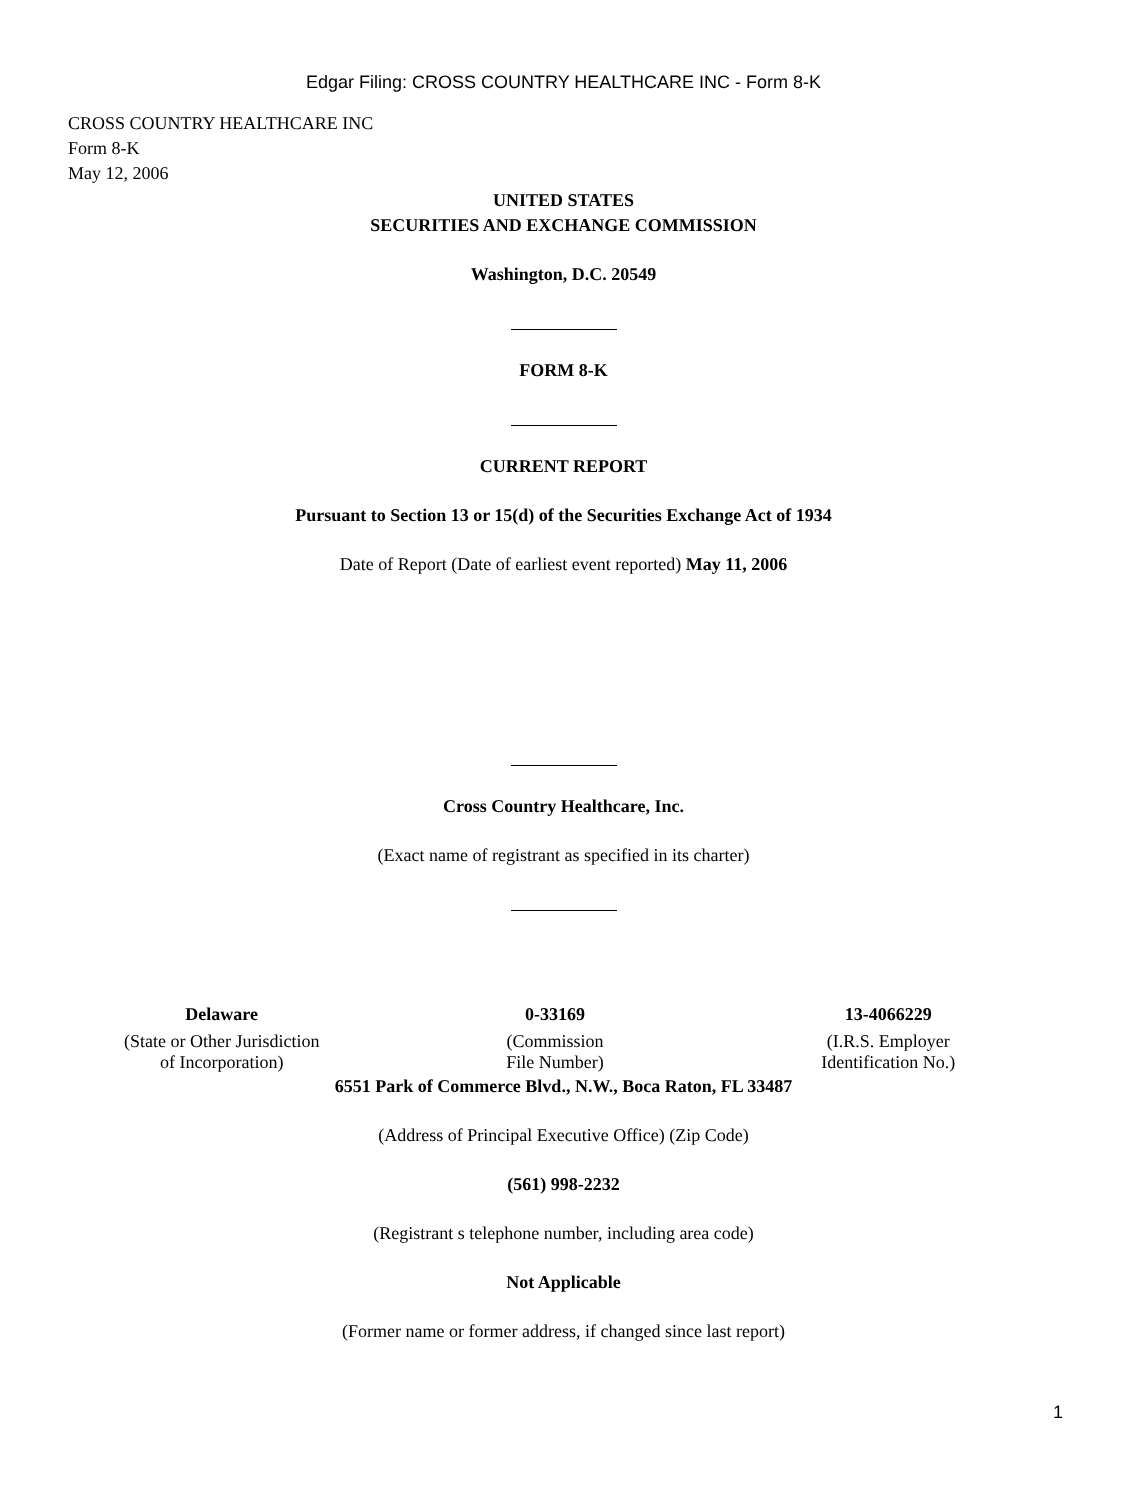Edgar Filing: CROSS COUNTRY HEALTHCARE INC - Form 8-K
CROSS COUNTRY HEALTHCARE INC
Form 8-K
May 12, 2006
UNITED STATES
SECURITIES AND EXCHANGE COMMISSION
Washington, D.C. 20549
FORM 8-K
CURRENT REPORT
Pursuant to Section 13 or 15(d) of the Securities Exchange Act of 1934
Date of Report (Date of earliest event reported) May 11, 2006
Cross Country Healthcare, Inc.
(Exact name of registrant as specified in its charter)
| Delaware | 0-33169 | 13-4066229 |
| (State or Other Jurisdiction of Incorporation) | (Commission File Number) | (I.R.S. Employer Identification No.) |
6551 Park of Commerce Blvd., N.W., Boca Raton, FL 33487
(Address of Principal Executive Office) (Zip Code)
(561) 998-2232
(Registrant s telephone number, including area code)
Not Applicable
(Former name or former address, if changed since last report)
1